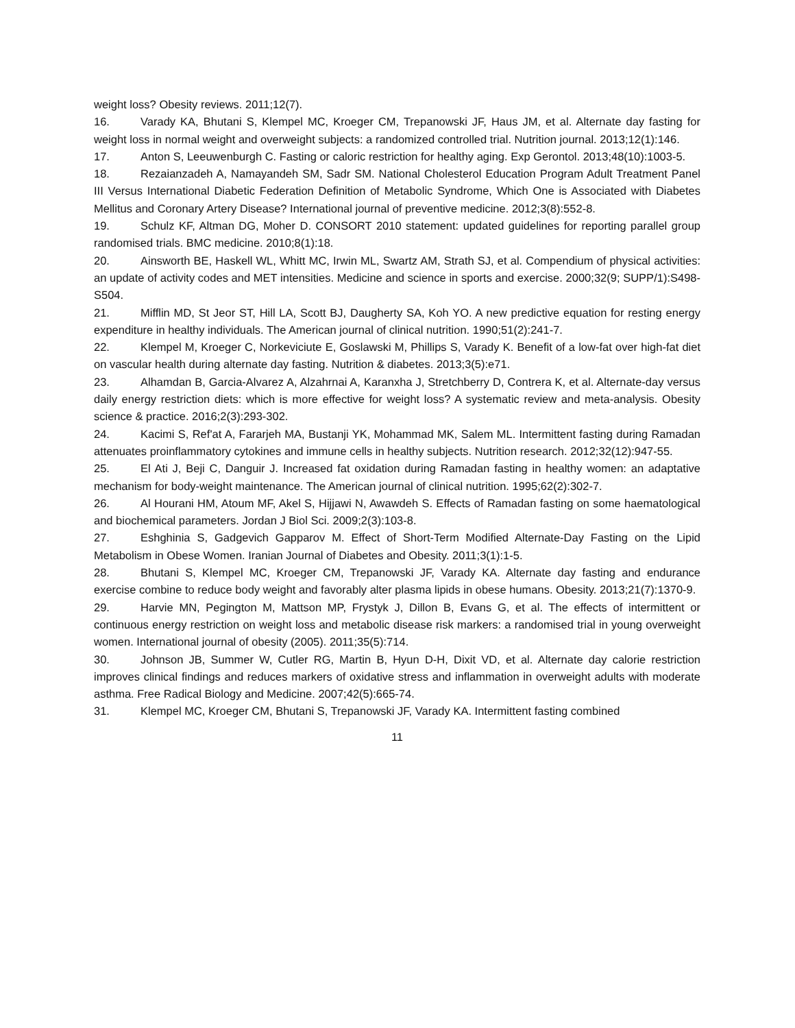weight loss? Obesity reviews. 2011;12(7).
16. Varady KA, Bhutani S, Klempel MC, Kroeger CM, Trepanowski JF, Haus JM, et al. Alternate day fasting for weight loss in normal weight and overweight subjects: a randomized controlled trial. Nutrition journal. 2013;12(1):146.
17. Anton S, Leeuwenburgh C. Fasting or caloric restriction for healthy aging. Exp Gerontol. 2013;48(10):1003-5.
18. Rezaianzadeh A, Namayandeh SM, Sadr SM. National Cholesterol Education Program Adult Treatment Panel III Versus International Diabetic Federation Definition of Metabolic Syndrome, Which One is Associated with Diabetes Mellitus and Coronary Artery Disease? International journal of preventive medicine. 2012;3(8):552-8.
19. Schulz KF, Altman DG, Moher D. CONSORT 2010 statement: updated guidelines for reporting parallel group randomised trials. BMC medicine. 2010;8(1):18.
20. Ainsworth BE, Haskell WL, Whitt MC, Irwin ML, Swartz AM, Strath SJ, et al. Compendium of physical activities: an update of activity codes and MET intensities. Medicine and science in sports and exercise. 2000;32(9; SUPP/1):S498-S504.
21. Mifflin MD, St Jeor ST, Hill LA, Scott BJ, Daugherty SA, Koh YO. A new predictive equation for resting energy expenditure in healthy individuals. The American journal of clinical nutrition. 1990;51(2):241-7.
22. Klempel M, Kroeger C, Norkeviciute E, Goslawski M, Phillips S, Varady K. Benefit of a low-fat over high-fat diet on vascular health during alternate day fasting. Nutrition & diabetes. 2013;3(5):e71.
23. Alhamdan B, Garcia-Alvarez A, Alzahrnai A, Karanxha J, Stretchberry D, Contrera K, et al. Alternate-day versus daily energy restriction diets: which is more effective for weight loss? A systematic review and meta-analysis. Obesity science & practice. 2016;2(3):293-302.
24. Kacimi S, Ref'at A, Fararjeh MA, Bustanji YK, Mohammad MK, Salem ML. Intermittent fasting during Ramadan attenuates proinflammatory cytokines and immune cells in healthy subjects. Nutrition research. 2012;32(12):947-55.
25. El Ati J, Beji C, Danguir J. Increased fat oxidation during Ramadan fasting in healthy women: an adaptative mechanism for body-weight maintenance. The American journal of clinical nutrition. 1995;62(2):302-7.
26. Al Hourani HM, Atoum MF, Akel S, Hijjawi N, Awawdeh S. Effects of Ramadan fasting on some haematological and biochemical parameters. Jordan J Biol Sci. 2009;2(3):103-8.
27. Eshghinia S, Gadgevich Gapparov M. Effect of Short-Term Modified Alternate-Day Fasting on the Lipid Metabolism in Obese Women. Iranian Journal of Diabetes and Obesity. 2011;3(1):1-5.
28. Bhutani S, Klempel MC, Kroeger CM, Trepanowski JF, Varady KA. Alternate day fasting and endurance exercise combine to reduce body weight and favorably alter plasma lipids in obese humans. Obesity. 2013;21(7):1370-9.
29. Harvie MN, Pegington M, Mattson MP, Frystyk J, Dillon B, Evans G, et al. The effects of intermittent or continuous energy restriction on weight loss and metabolic disease risk markers: a randomised trial in young overweight women. International journal of obesity (2005). 2011;35(5):714.
30. Johnson JB, Summer W, Cutler RG, Martin B, Hyun D-H, Dixit VD, et al. Alternate day calorie restriction improves clinical findings and reduces markers of oxidative stress and inflammation in overweight adults with moderate asthma. Free Radical Biology and Medicine. 2007;42(5):665-74.
31. Klempel MC, Kroeger CM, Bhutani S, Trepanowski JF, Varady KA. Intermittent fasting combined
11